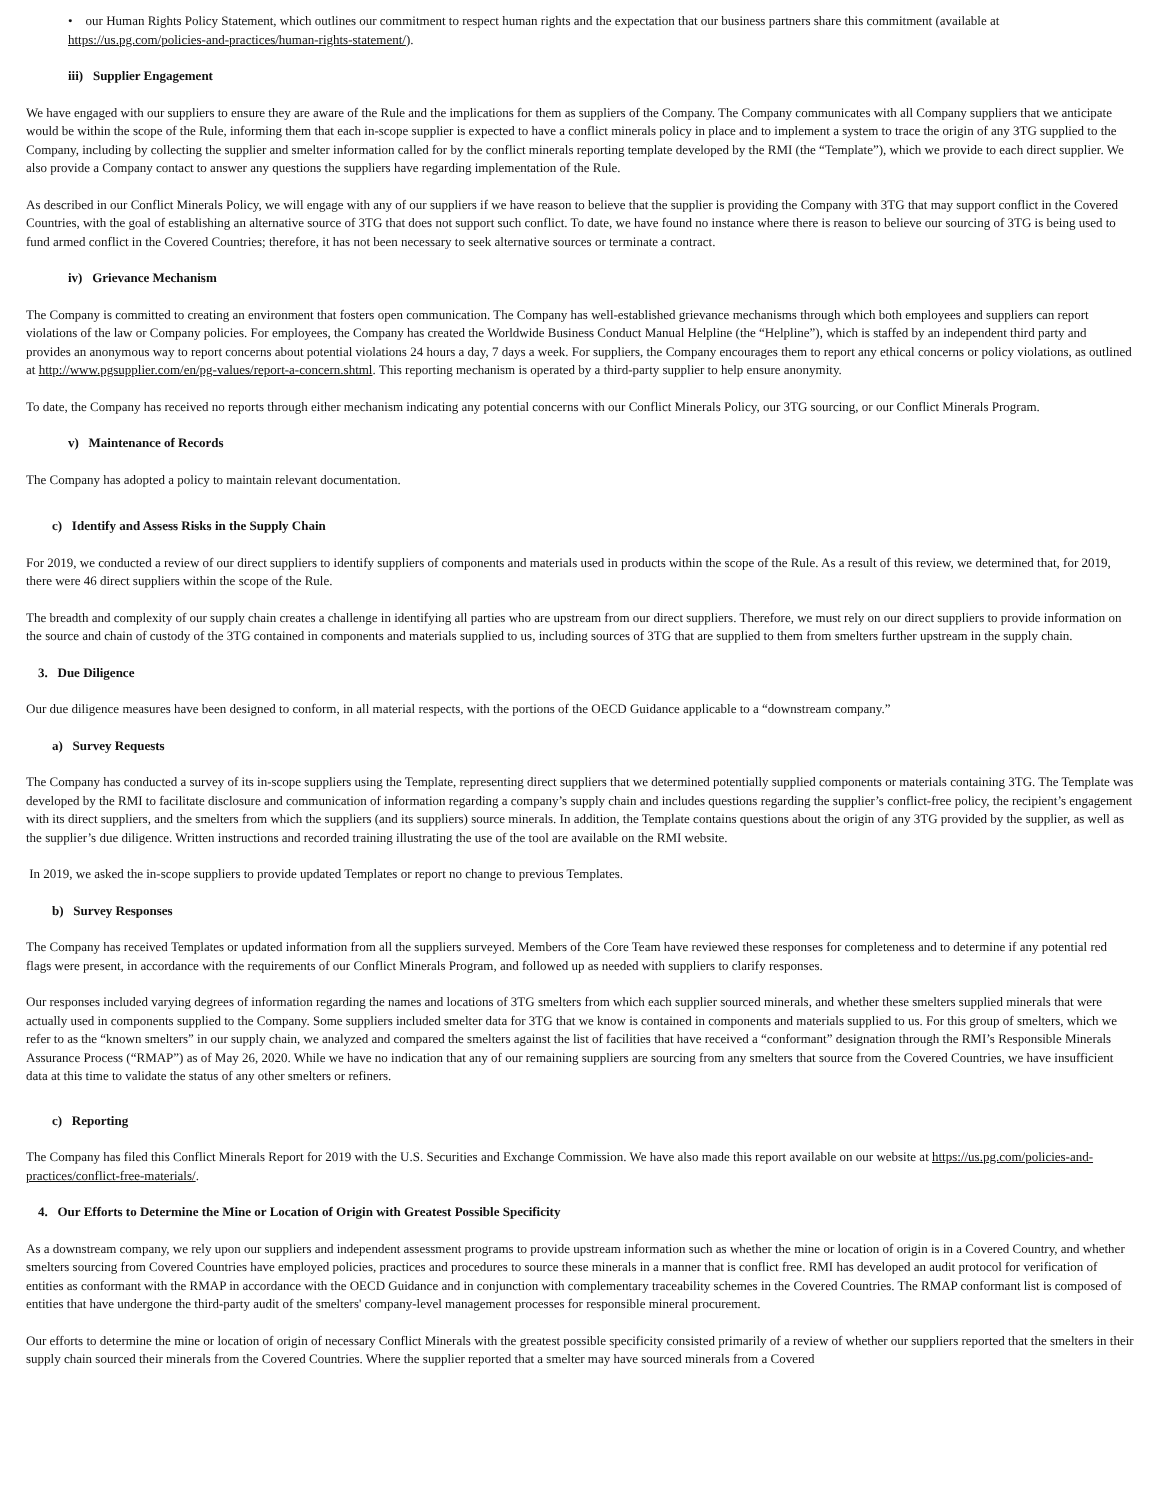• our Human Rights Policy Statement, which outlines our commitment to respect human rights and the expectation that our business partners share this commitment (available at https://us.pg.com/policies-and-practices/human-rights-statement/).
iii) Supplier Engagement
We have engaged with our suppliers to ensure they are aware of the Rule and the implications for them as suppliers of the Company. The Company communicates with all Company suppliers that we anticipate would be within the scope of the Rule, informing them that each in-scope supplier is expected to have a conflict minerals policy in place and to implement a system to trace the origin of any 3TG supplied to the Company, including by collecting the supplier and smelter information called for by the conflict minerals reporting template developed by the RMI (the “Template”), which we provide to each direct supplier. We also provide a Company contact to answer any questions the suppliers have regarding implementation of the Rule.
As described in our Conflict Minerals Policy, we will engage with any of our suppliers if we have reason to believe that the supplier is providing the Company with 3TG that may support conflict in the Covered Countries, with the goal of establishing an alternative source of 3TG that does not support such conflict. To date, we have found no instance where there is reason to believe our sourcing of 3TG is being used to fund armed conflict in the Covered Countries; therefore, it has not been necessary to seek alternative sources or terminate a contract.
iv) Grievance Mechanism
The Company is committed to creating an environment that fosters open communication. The Company has well-established grievance mechanisms through which both employees and suppliers can report violations of the law or Company policies. For employees, the Company has created the Worldwide Business Conduct Manual Helpline (the “Helpline”), which is staffed by an independent third party and provides an anonymous way to report concerns about potential violations 24 hours a day, 7 days a week. For suppliers, the Company encourages them to report any ethical concerns or policy violations, as outlined at http://www.pgsupplier.com/en/pg-values/report-a-concern.shtml. This reporting mechanism is operated by a third-party supplier to help ensure anonymity.
To date, the Company has received no reports through either mechanism indicating any potential concerns with our Conflict Minerals Policy, our 3TG sourcing, or our Conflict Minerals Program.
v) Maintenance of Records
The Company has adopted a policy to maintain relevant documentation.
c) Identify and Assess Risks in the Supply Chain
For 2019, we conducted a review of our direct suppliers to identify suppliers of components and materials used in products within the scope of the Rule. As a result of this review, we determined that, for 2019, there were 46 direct suppliers within the scope of the Rule.
The breadth and complexity of our supply chain creates a challenge in identifying all parties who are upstream from our direct suppliers. Therefore, we must rely on our direct suppliers to provide information on the source and chain of custody of the 3TG contained in components and materials supplied to us, including sources of 3TG that are supplied to them from smelters further upstream in the supply chain.
3. Due Diligence
Our due diligence measures have been designed to conform, in all material respects, with the portions of the OECD Guidance applicable to a “downstream company.”
a) Survey Requests
The Company has conducted a survey of its in-scope suppliers using the Template, representing direct suppliers that we determined potentially supplied components or materials containing 3TG. The Template was developed by the RMI to facilitate disclosure and communication of information regarding a company’s supply chain and includes questions regarding the supplier’s conflict-free policy, the recipient’s engagement with its direct suppliers, and the smelters from which the suppliers (and its suppliers) source minerals. In addition, the Template contains questions about the origin of any 3TG provided by the supplier, as well as the supplier’s due diligence. Written instructions and recorded training illustrating the use of the tool are available on the RMI website.
In 2019, we asked the in-scope suppliers to provide updated Templates or report no change to previous Templates.
b) Survey Responses
The Company has received Templates or updated information from all the suppliers surveyed. Members of the Core Team have reviewed these responses for completeness and to determine if any potential red flags were present, in accordance with the requirements of our Conflict Minerals Program, and followed up as needed with suppliers to clarify responses.
Our responses included varying degrees of information regarding the names and locations of 3TG smelters from which each supplier sourced minerals, and whether these smelters supplied minerals that were actually used in components supplied to the Company. Some suppliers included smelter data for 3TG that we know is contained in components and materials supplied to us. For this group of smelters, which we refer to as the “known smelters” in our supply chain, we analyzed and compared the smelters against the list of facilities that have received a “conformant” designation through the RMI’s Responsible Minerals Assurance Process (“RMAP”) as of May 26, 2020. While we have no indication that any of our remaining suppliers are sourcing from any smelters that source from the Covered Countries, we have insufficient data at this time to validate the status of any other smelters or refiners.
c) Reporting
The Company has filed this Conflict Minerals Report for 2019 with the U.S. Securities and Exchange Commission. We have also made this report available on our website at https://us.pg.com/policies-and-practices/conflict-free-materials/.
4. Our Efforts to Determine the Mine or Location of Origin with Greatest Possible Specificity
As a downstream company, we rely upon our suppliers and independent assessment programs to provide upstream information such as whether the mine or location of origin is in a Covered Country, and whether smelters sourcing from Covered Countries have employed policies, practices and procedures to source these minerals in a manner that is conflict free. RMI has developed an audit protocol for verification of entities as conformant with the RMAP in accordance with the OECD Guidance and in conjunction with complementary traceability schemes in the Covered Countries. The RMAP conformant list is composed of entities that have undergone the third-party audit of the smelters' company-level management processes for responsible mineral procurement.
Our efforts to determine the mine or location of origin of necessary Conflict Minerals with the greatest possible specificity consisted primarily of a review of whether our suppliers reported that the smelters in their supply chain sourced their minerals from the Covered Countries. Where the supplier reported that a smelter may have sourced minerals from a Covered